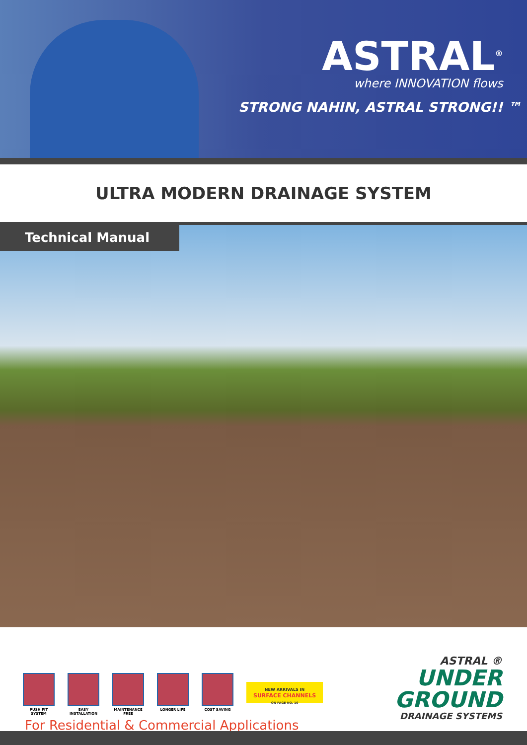ASTRAL<sup>®</sup>
where INNOVATION flows
STRONG NAHIN, ASTRAL STRONG!! ™
ULTRA MODERN DRAINAGE SYSTEM
Technical Manual
PUSH FIT SYSTEM EASY INSTALLATION
MAINTENANCE FREE
LONGER LIFE COST SAVING
NEW ARRIVALS IN
SURFACE CHANNELS
ON PAGE NO. 10
For Residential & Commercial Applications
ASTRAL ®
UNDER
GROUND
DRAINAGE SYSTEMS